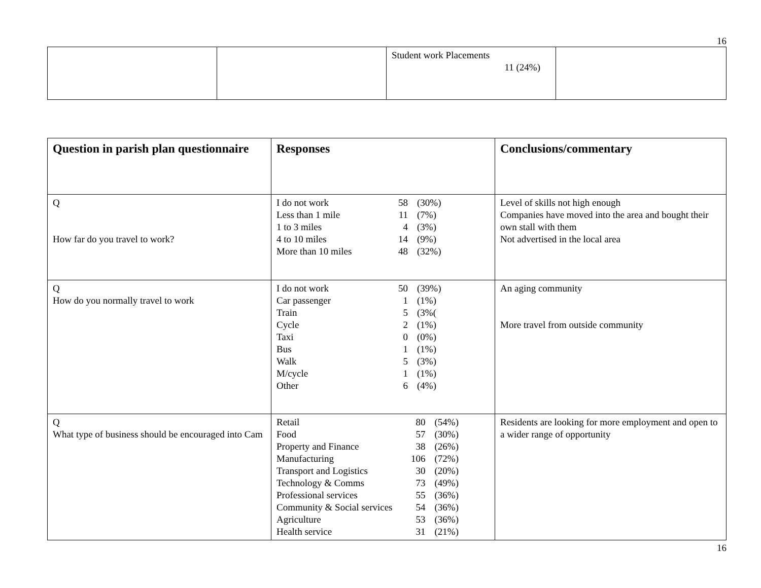16
| | | Student work Placements 11 (24%) | |
| Question in parish plan questionnaire | Responses | Conclusions/commentary |
| --- | --- | --- |
| Q How far do you travel to work? | / I do not work / 58 / (30%) / / Less than 1 mile / 11 / (7%) / / 1 to 3 miles / 4 / (3%) / / 4 to 10 miles / 14 / (9%) / / More than 10 miles / 48 / (32%) / | Level of skills not high enough Companies have moved into the area and bought their own stall with them Not advertised in the local area |
| Q How do you normally travel to work | / I do not work / 50 / (39%) / / Car passenger / 1 / (1%) / / Train / 5 / (3%( / / Cycle / 2 / (1%) / / Taxi / 0 / (0%) / / Bus / 1 / (1%) / / Walk / 5 / (3%) / / M/cycle / 1 / (1%) / / Other / 6 / (4%) / | An aging community More travel from outside community |
| Q What type of business should be encouraged into Cam | / Retail / 80 / (54%) / / Food / 57 / (30%) / / Property and Finance / 38 / (26%) / / Manufacturing / 106 / (72%) / / Transport and Logistics / 30 / (20%) / / Technology & Comms / 73 / (49%) / / Professional services / 55 / (36%) / / Community & Social services / 54 / (36%) / / Agriculture / 53 / (36%) / / Health service / 31 / (21%) / | Residents are looking for more employment and open to a wider range of opportunity |
16